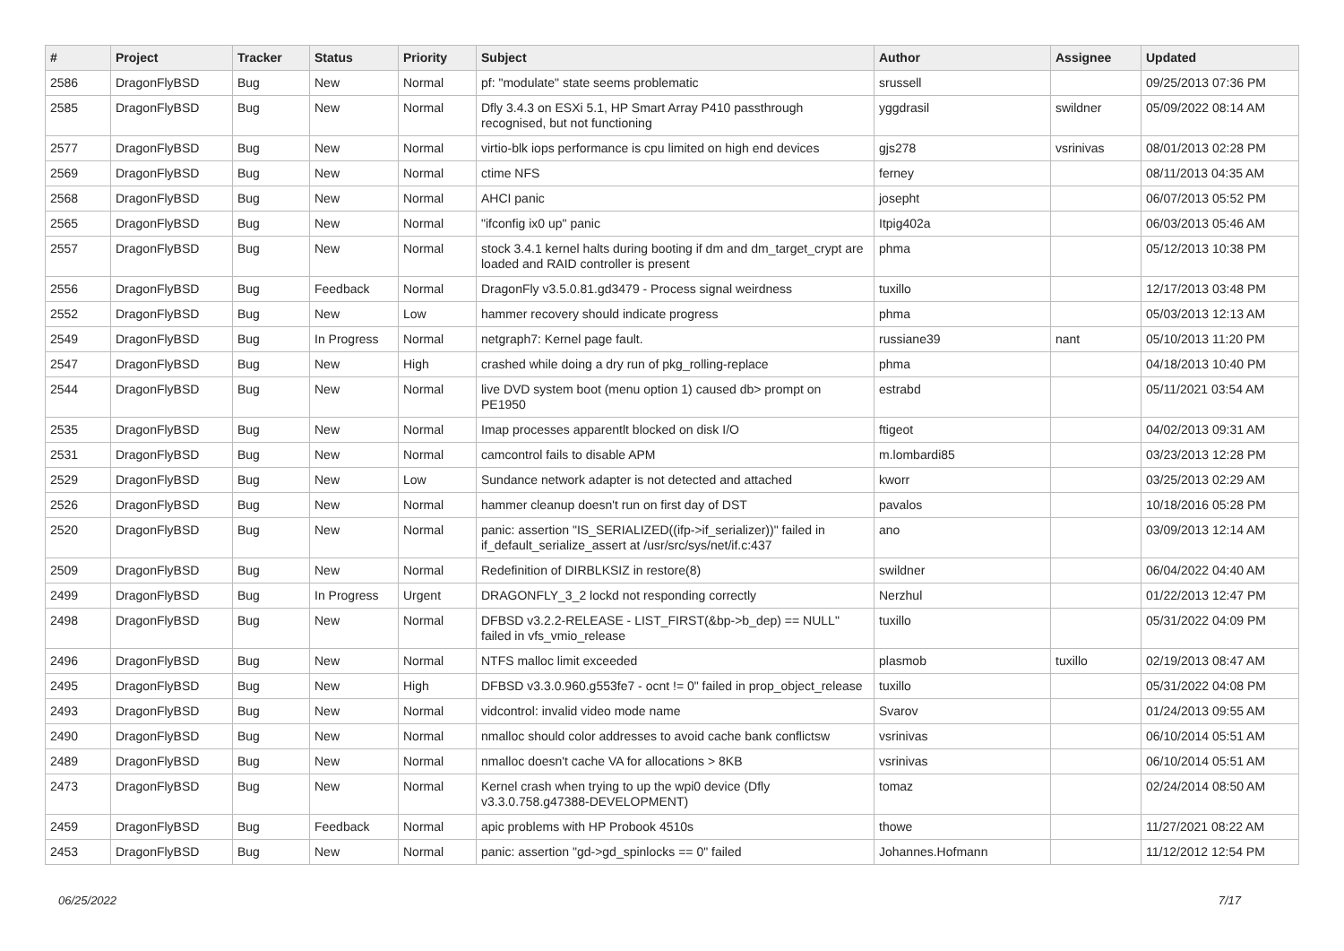| # | Project | Tracker | Status | Priority | Subject | Author | Assignee | Updated |
| --- | --- | --- | --- | --- | --- | --- | --- | --- |
| 2586 | DragonFlyBSD | Bug | New | Normal | pf: "modulate" state seems problematic | srussell | | 09/25/2013 07:36 PM |
| 2585 | DragonFlyBSD | Bug | New | Normal | Dfly 3.4.3 on ESXi 5.1, HP Smart Array P410 passthrough recognised, but not functioning | yggdrasil | swildner | 05/09/2022 08:14 AM |
| 2577 | DragonFlyBSD | Bug | New | Normal | virtio-blk iops performance is cpu limited on high end devices | gjs278 | vsrinivas | 08/01/2013 02:28 PM |
| 2569 | DragonFlyBSD | Bug | New | Normal | ctime NFS | ferney | | 08/11/2013 04:35 AM |
| 2568 | DragonFlyBSD | Bug | New | Normal | AHCI panic | josepht | | 06/07/2013 05:52 PM |
| 2565 | DragonFlyBSD | Bug | New | Normal | "ifconfig ix0 up" panic | Itpig402a | | 06/03/2013 05:46 AM |
| 2557 | DragonFlyBSD | Bug | New | Normal | stock 3.4.1 kernel halts during booting if dm and dm_target_crypt are loaded and RAID controller is present | phma | | 05/12/2013 10:38 PM |
| 2556 | DragonFlyBSD | Bug | Feedback | Normal | DragonFly v3.5.0.81.gd3479 - Process signal weirdness | tuxillo | | 12/17/2013 03:48 PM |
| 2552 | DragonFlyBSD | Bug | New | Low | hammer recovery should indicate progress | phma | | 05/03/2013 12:13 AM |
| 2549 | DragonFlyBSD | Bug | In Progress | Normal | netgraph7: Kernel page fault. | russiane39 | nant | 05/10/2013 11:20 PM |
| 2547 | DragonFlyBSD | Bug | New | High | crashed while doing a dry run of pkg_rolling-replace | phma | | 04/18/2013 10:40 PM |
| 2544 | DragonFlyBSD | Bug | New | Normal | live DVD system boot (menu option 1) caused db> prompt on PE1950 | estrabd | | 05/11/2021 03:54 AM |
| 2535 | DragonFlyBSD | Bug | New | Normal | Imap processes apparentlt blocked on disk I/O | ftigeot | | 04/02/2013 09:31 AM |
| 2531 | DragonFlyBSD | Bug | New | Normal | camcontrol fails to disable APM | m.lombardi85 | | 03/23/2013 12:28 PM |
| 2529 | DragonFlyBSD | Bug | New | Low | Sundance network adapter is not detected and attached | kworr | | 03/25/2013 02:29 AM |
| 2526 | DragonFlyBSD | Bug | New | Normal | hammer cleanup doesn't run on first day of DST | pavalos | | 10/18/2016 05:28 PM |
| 2520 | DragonFlyBSD | Bug | New | Normal | panic: assertion "IS_SERIALIZED((ifp->if_serializer))" failed in if_default_serialize_assert at /usr/src/sys/net/if.c:437 | ano | | 03/09/2013 12:14 AM |
| 2509 | DragonFlyBSD | Bug | New | Normal | Redefinition of DIRBLKSIZ in restore(8) | swildner | | 06/04/2022 04:40 AM |
| 2499 | DragonFlyBSD | Bug | In Progress | Urgent | DRAGONFLY_3_2 lockd not responding correctly | Nerzhul | | 01/22/2013 12:47 PM |
| 2498 | DragonFlyBSD | Bug | New | Normal | DFBSD v3.2.2-RELEASE - LIST_FIRST(&bp->b_dep) == NULL" failed in vfs_vmio_release | tuxillo | | 05/31/2022 04:09 PM |
| 2496 | DragonFlyBSD | Bug | New | Normal | NTFS malloc limit exceeded | plasmob | tuxillo | 02/19/2013 08:47 AM |
| 2495 | DragonFlyBSD | Bug | New | High | DFBSD v3.3.0.960.g553fe7 - ocnt != 0" failed in prop_object_release | tuxillo | | 05/31/2022 04:08 PM |
| 2493 | DragonFlyBSD | Bug | New | Normal | vidcontrol: invalid video mode name | Svarov | | 01/24/2013 09:55 AM |
| 2490 | DragonFlyBSD | Bug | New | Normal | nmalloc should color addresses to avoid cache bank conflictsw | vsrinivas | | 06/10/2014 05:51 AM |
| 2489 | DragonFlyBSD | Bug | New | Normal | nmalloc doesn't cache VA for allocations > 8KB | vsrinivas | | 06/10/2014 05:51 AM |
| 2473 | DragonFlyBSD | Bug | New | Normal | Kernel crash when trying to up the wpi0 device (Dfly v3.3.0.758.g47388-DEVELOPMENT) | tomaz | | 02/24/2014 08:50 AM |
| 2459 | DragonFlyBSD | Bug | Feedback | Normal | apic problems with HP Probook 4510s | thowe | | 11/27/2021 08:22 AM |
| 2453 | DragonFlyBSD | Bug | New | Normal | panic: assertion "gd->gd_spinlocks == 0" failed | Johannes.Hofmann | | 11/12/2012 12:54 PM |
06/25/2022 7/17